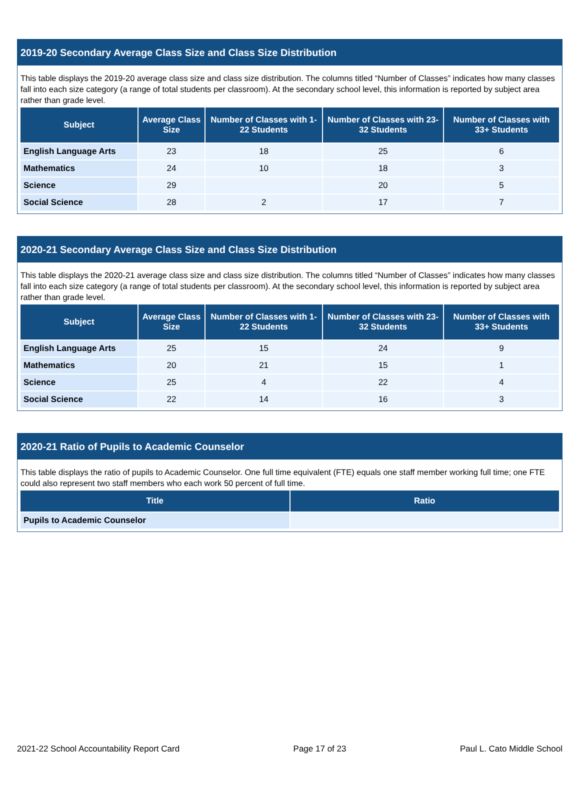2019-20 Secondary Average Class Size and Class Size Distribution
This table displays the 2019-20 average class size and class size distribution. The columns titled “Number of Classes” indicates how many classes fall into each size category (a range of total students per classroom). At the secondary school level, this information is reported by subject area rather than grade level.
| Subject | Average Class Size | Number of Classes with 1-22 Students | Number of Classes with 23-32 Students | Number of Classes with 33+ Students |
| --- | --- | --- | --- | --- |
| English Language Arts | 23 | 18 | 25 | 6 |
| Mathematics | 24 | 10 | 18 | 3 |
| Science | 29 | | 20 | 5 |
| Social Science | 28 | 2 | 17 | 7 |
2020-21 Secondary Average Class Size and Class Size Distribution
This table displays the 2020-21 average class size and class size distribution. The columns titled “Number of Classes” indicates how many classes fall into each size category (a range of total students per classroom). At the secondary school level, this information is reported by subject area rather than grade level.
| Subject | Average Class Size | Number of Classes with 1-22 Students | Number of Classes with 23-32 Students | Number of Classes with 33+ Students |
| --- | --- | --- | --- | --- |
| English Language Arts | 25 | 15 | 24 | 9 |
| Mathematics | 20 | 21 | 15 | 1 |
| Science | 25 | 4 | 22 | 4 |
| Social Science | 22 | 14 | 16 | 3 |
2020-21 Ratio of Pupils to Academic Counselor
This table displays the ratio of pupils to Academic Counselor. One full time equivalent (FTE) equals one staff member working full time; one FTE could also represent two staff members who each work 50 percent of full time.
| Title | Ratio |
| --- | --- |
| Pupils to Academic Counselor | |
2021-22 School Accountability Report Card Page 17 of 23 Paul L. Cato Middle School